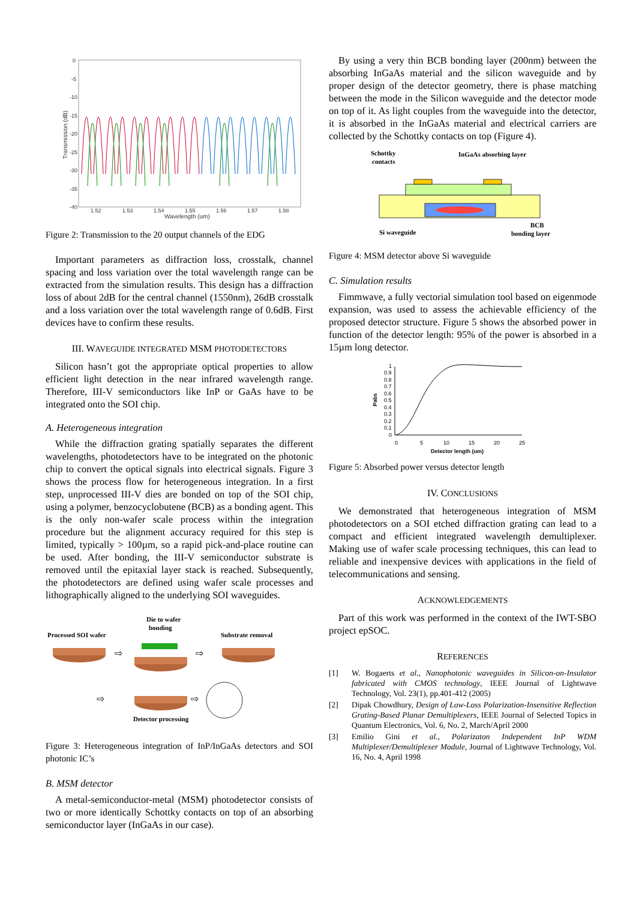0
-5
-10
-15
-20
-25
-30
-35
-40
1.52
1.53
1.54
1.55
1.56
1.57
1.58
Wavelength (um)
Transmission (dB)
Figure 2: Transmission to the 20 output channels of the EDG
Important parameters as diffraction loss, crosstalk, channel spacing and loss variation over the total wavelength range can be extracted from the simulation results. This design has a diffraction loss of about 2dB for the central channel (1550nm), 26dB crosstalk and a loss variation over the total wavelength range of 0.6dB. First devices have to confirm these results.
III. WAVEGUIDE INTEGRATED MSM PHOTODETECTORS
Silicon hasn’t got the appropriate optical properties to allow efficient light detection in the near infrared wavelength range. Therefore, III-V semiconductors like InP or GaAs have to be integrated onto the SOI chip.
A. Heterogeneous integration
While the diffraction grating spatially separates the different wavelengths, photodetectors have to be integrated on the photonic chip to convert the optical signals into electrical signals. Figure 3 shows the process flow for heterogeneous integration. In a first step, unprocessed III-V dies are bonded on top of the SOI chip, using a polymer, benzocyclobutene (BCB) as a bonding agent. This is the only non-wafer scale process within the integration procedure but the alignment accuracy required for this step is limited, typically > 100µm, so a rapid pick-and-place routine can be used. After bonding, the III-V semiconductor substrate is removed until the epitaxial layer stack is reached. Subsequently, the photodetectors are defined using wafer scale processes and lithographically aligned to the underlying SOI waveguides.
Processed SOI wafer
Die to wafer
bonding
Substrate removal
⇨
⇨
⇨
⇨
Detector processing
Figure 3: Heterogeneous integration of InP/InGaAs detectors and SOI photonic IC’s
B. MSM detector
A metal-semiconductor-metal (MSM) photodetector consists of two or more identically Schottky contacts on top of an absorbing semiconductor layer (InGaAs in our case).
By using a very thin BCB bonding layer (200nm) between the absorbing InGaAs material and the silicon waveguide and by proper design of the detector geometry, there is phase matching between the mode in the Silicon waveguide and the detector mode on top of it. As light couples from the waveguide into the detector, it is absorbed in the InGaAs material and electrical carriers are collected by the Schottky contacts on top (Figure 4).
Schottky
contacts
InGaAs absorbing layer
Si waveguide
BCB
bonding layer
Figure 4: MSM detector above Si waveguide
C. Simulation results
Fimmwave, a fully vectorial simulation tool based on eigenmode expansion, was used to assess the achievable efficiency of the proposed detector structure. Figure 5 shows the absorbed power in function of the detector length: 95% of the power is absorbed in a 15µm long detector.
1
0.9
0.8
0.7
0.6
0.5
0.4
0.3
0.2
0.1
0
0
5
10
15
20
25
Detector length (um)
Pabs
Figure 5: Absorbed power versus detector length
IV. CONCLUSIONS
We demonstrated that heterogeneous integration of MSM photodetectors on a SOI etched diffraction grating can lead to a compact and efficient integrated wavelength demultiplexer. Making use of wafer scale processing techniques, this can lead to reliable and inexpensive devices with applications in the field of telecommunications and sensing.
ACKNOWLEDGEMENTS
Part of this work was performed in the context of the IWT-SBO project epSOC.
REFERENCES
[1] W. Bogaerts et al., Nanophotonic waveguides in Silicon-on-Insulator fabricated with CMOS technology, IEEE Journal of Lightwave Technology, Vol. 23(1), pp.401-412 (2005)
[2] Dipak Chowdhury, Design of Low-Loss Polarization-Insensitive Reflection Grating-Based Planar Demultiplexers, IEEE Journal of Selected Topics in Quantum Electronics, Vol. 6, No. 2, March/April 2000
[3] Emilio Gini et al., Polarizaton Independent InP WDM Multiplexer/Demultiplexer Module, Journal of Lightwave Technology, Vol. 16, No. 4, April 1998